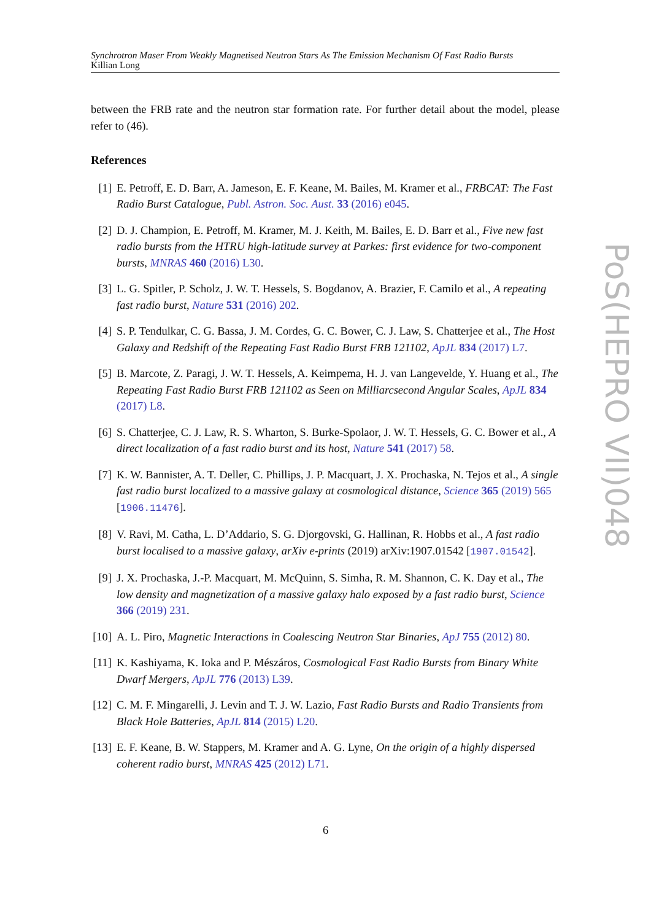Synchrotron Maser From Weakly Magnetised Neutron Stars As The Emission Mechanism Of Fast Radio Bursts
Killian Long
between the FRB rate and the neutron star formation rate. For further detail about the model, please refer to (46).
References
[1] E. Petroff, E. D. Barr, A. Jameson, E. F. Keane, M. Bailes, M. Kramer et al., FRBCAT: The Fast Radio Burst Catalogue, Publ. Astron. Soc. Aust. 33 (2016) e045.
[2] D. J. Champion, E. Petroff, M. Kramer, M. J. Keith, M. Bailes, E. D. Barr et al., Five new fast radio bursts from the HTRU high-latitude survey at Parkes: first evidence for two-component bursts, MNRAS 460 (2016) L30.
[3] L. G. Spitler, P. Scholz, J. W. T. Hessels, S. Bogdanov, A. Brazier, F. Camilo et al., A repeating fast radio burst, Nature 531 (2016) 202.
[4] S. P. Tendulkar, C. G. Bassa, J. M. Cordes, G. C. Bower, C. J. Law, S. Chatterjee et al., The Host Galaxy and Redshift of the Repeating Fast Radio Burst FRB 121102, ApJL 834 (2017) L7.
[5] B. Marcote, Z. Paragi, J. W. T. Hessels, A. Keimpema, H. J. van Langevelde, Y. Huang et al., The Repeating Fast Radio Burst FRB 121102 as Seen on Milliarcsecond Angular Scales, ApJL 834 (2017) L8.
[6] S. Chatterjee, C. J. Law, R. S. Wharton, S. Burke-Spolaor, J. W. T. Hessels, G. C. Bower et al., A direct localization of a fast radio burst and its host, Nature 541 (2017) 58.
[7] K. W. Bannister, A. T. Deller, C. Phillips, J. P. Macquart, J. X. Prochaska, N. Tejos et al., A single fast radio burst localized to a massive galaxy at cosmological distance, Science 365 (2019) 565 [1906.11476].
[8] V. Ravi, M. Catha, L. D’Addario, S. G. Djorgovski, G. Hallinan, R. Hobbs et al., A fast radio burst localised to a massive galaxy, arXiv e-prints (2019) arXiv:1907.01542 [1907.01542].
[9] J. X. Prochaska, J.-P. Macquart, M. McQuinn, S. Simha, R. M. Shannon, C. K. Day et al., The low density and magnetization of a massive galaxy halo exposed by a fast radio burst, Science 366 (2019) 231.
[10]
A. L. Piro, Magnetic Interactions in Coalescing Neutron Star Binaries, ApJ 755 (2012) 80.
[11]
K. Kashiyama, K. Ioka and P. Mészáros, Cosmological Fast Radio Bursts from Binary White Dwarf Mergers, ApJL 776 (2013) L39.
[12]
C. M. F. Mingarelli, J. Levin and T. J. W. Lazio, Fast Radio Bursts and Radio Transients from Black Hole Batteries, ApJL 814 (2015) L20.
[13]
E. F. Keane, B. W. Stappers, M. Kramer and A. G. Lyne, On the origin of a highly dispersed coherent radio burst, MNRAS 425 (2012) L71.
PoS(HEPRO VII)048
6